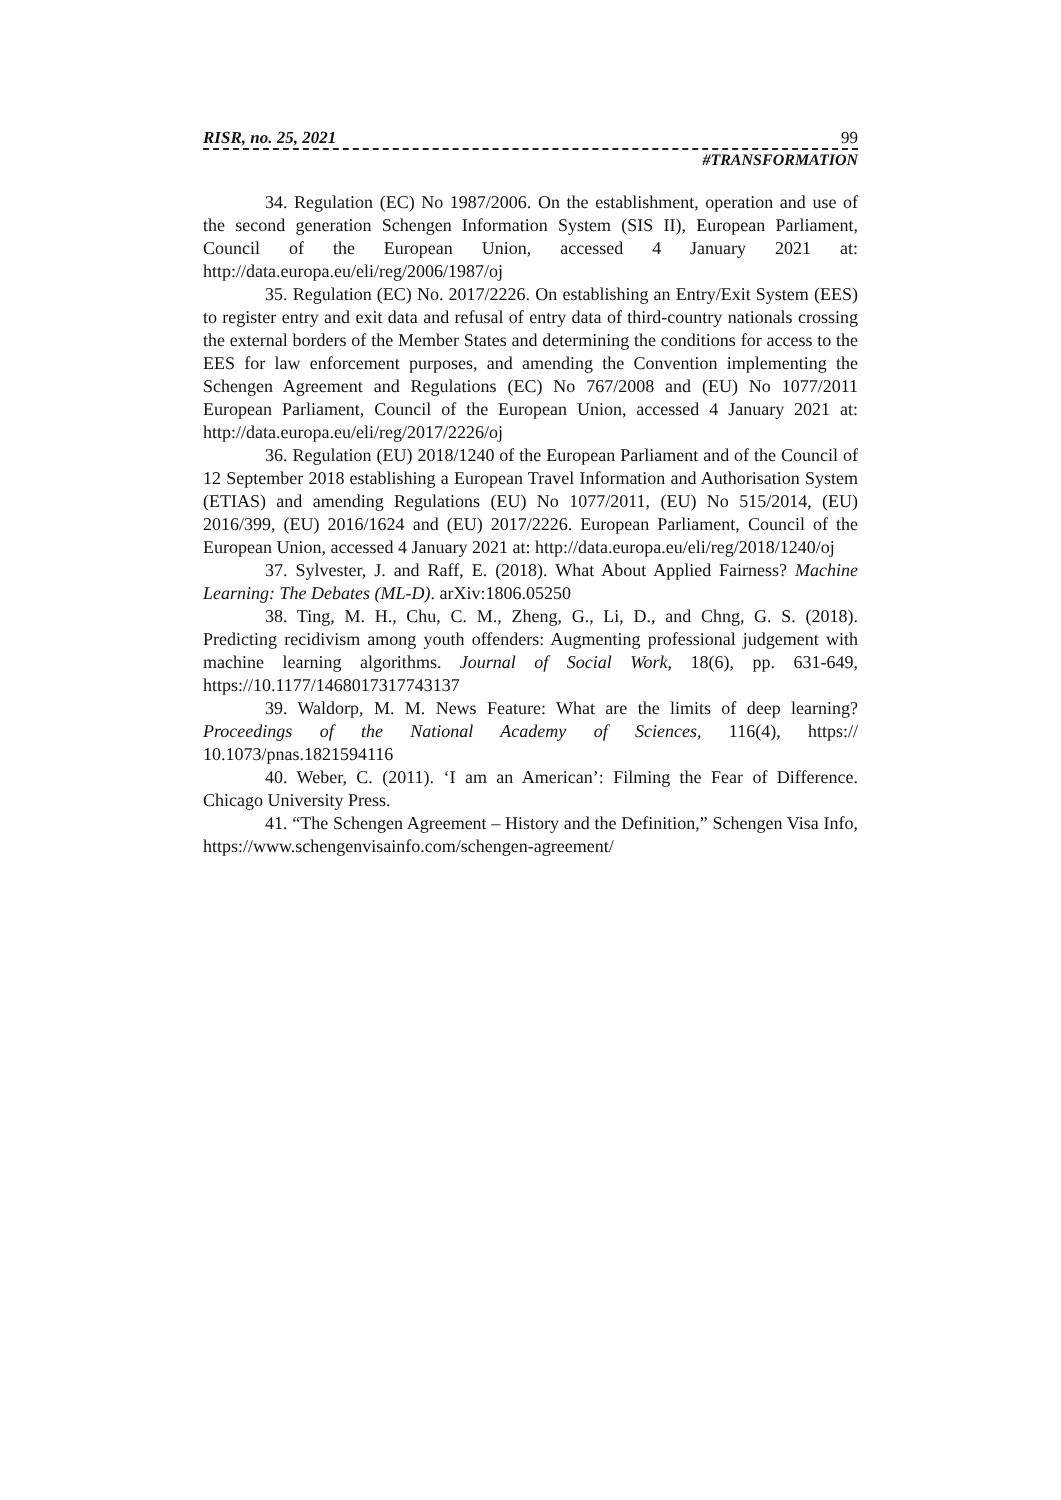RISR, no. 25, 2021 99
#TRANSFORMATION
34. Regulation (EC) No 1987/2006. On the establishment, operation and use of the second generation Schengen Information System (SIS II), European Parliament, Council of the European Union, accessed 4 January 2021 at: http://data.europa.eu/eli/reg/2006/1987/oj
35. Regulation (EC) No. 2017/2226. On establishing an Entry/Exit System (EES) to register entry and exit data and refusal of entry data of third-country nationals crossing the external borders of the Member States and determining the conditions for access to the EES for law enforcement purposes, and amending the Convention implementing the Schengen Agreement and Regulations (EC) No 767/2008 and (EU) No 1077/2011 European Parliament, Council of the European Union, accessed 4 January 2021 at: http://data.europa.eu/eli/reg/2017/2226/oj
36. Regulation (EU) 2018/1240 of the European Parliament and of the Council of 12 September 2018 establishing a European Travel Information and Authorisation System (ETIAS) and amending Regulations (EU) No 1077/2011, (EU) No 515/2014, (EU) 2016/399, (EU) 2016/1624 and (EU) 2017/2226. European Parliament, Council of the European Union, accessed 4 January 2021 at: http://data.europa.eu/eli/reg/2018/1240/oj
37. Sylvester, J. and Raff, E. (2018). What About Applied Fairness? Machine Learning: The Debates (ML-D). arXiv:1806.05250
38. Ting, M. H., Chu, C. M., Zheng, G., Li, D., and Chng, G. S. (2018). Predicting recidivism among youth offenders: Augmenting professional judgement with machine learning algorithms. Journal of Social Work, 18(6), pp. 631-649, https://10.1177/1468017317743137
39. Waldorp, M. M. News Feature: What are the limits of deep learning? Proceedings of the National Academy of Sciences, 116(4), https:// 10.1073/pnas.1821594116
40. Weber, C. (2011). ‘I am an American’: Filming the Fear of Difference. Chicago University Press.
41. “The Schengen Agreement – History and the Definition,” Schengen Visa Info, https://www.schengenvisainfo.com/schengen-agreement/